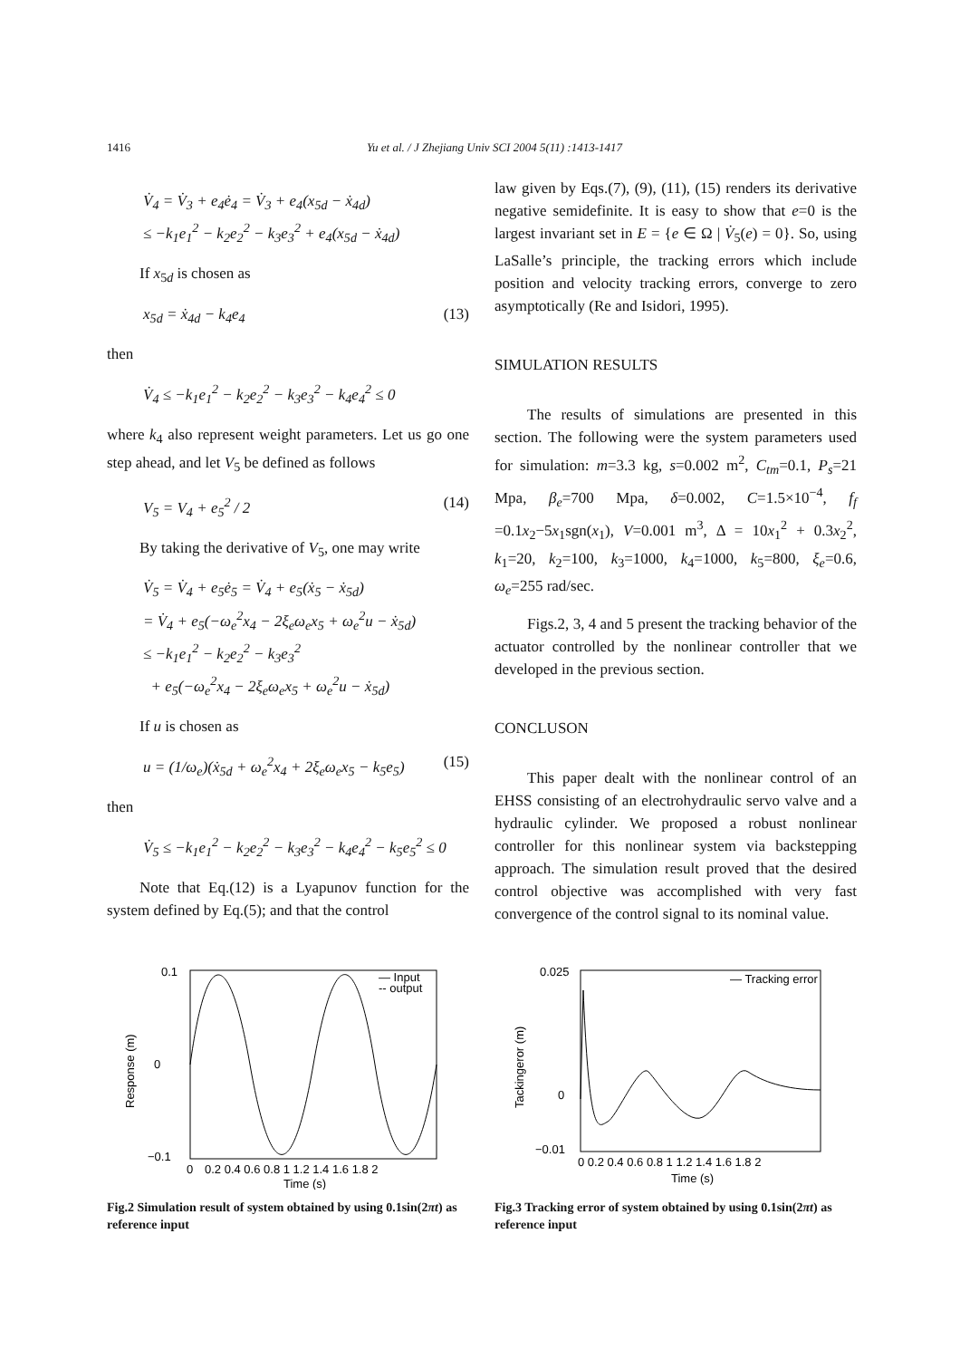1416 Yu et al. / J Zhejiang Univ SCI 2004 5(11) :1413-1417
V̇<sub>4</sub> = V̇<sub>3</sub> + e<sub>4</sub>ė<sub>4</sub> = V̇<sub>3</sub> + e<sub>4</sub>(x<sub>5d</sub> − ẋ<sub>4d</sub>)
≤ −k<sub>1</sub>e<sub>1</sub><sup>2</sup> − k<sub>2</sub>e<sub>2</sub><sup>2</sup> − k<sub>3</sub>e<sub>3</sub><sup>2</sup> + e<sub>4</sub>(x<sub>5d</sub> − ẋ<sub>4d</sub>)
If x<sub>5d</sub> is chosen as
x<sub>5d</sub> = ẋ<sub>4d</sub> − k<sub>4</sub>e<sub>4</sub> (13)
then
V̇<sub>4</sub> ≤ −k<sub>1</sub>e<sub>1</sub><sup>2</sup> − k<sub>2</sub>e<sub>2</sub><sup>2</sup> − k<sub>3</sub>e<sub>3</sub><sup>2</sup> − k<sub>4</sub>e<sub>4</sub><sup>2</sup> ≤ 0
where k<sub>4</sub> also represent weight parameters. Let us go one step ahead, and let V<sub>5</sub> be defined as follows
V<sub>5</sub> = V<sub>4</sub> + e<sub>5</sub><sup>2</sup> / 2 (14)
By taking the derivative of V<sub>5</sub>, one may write
V̇<sub>5</sub> = V̇<sub>4</sub> + e<sub>5</sub>ė<sub>5</sub> = V̇<sub>4</sub> + e<sub>5</sub>(ẋ<sub>5</sub> − ẋ<sub>5d</sub>)
= V̇<sub>4</sub> + e<sub>5</sub>(−ω<sub>e</sub><sup>2</sup>x<sub>4</sub> − 2ξ<sub>e</sub>ω<sub>e</sub>x<sub>5</sub> + ω<sub>e</sub><sup>2</sup>u − ẋ<sub>5d</sub>)
≤ −k<sub>1</sub>e<sub>1</sub><sup>2</sup> − k<sub>2</sub>e<sub>2</sub><sup>2</sup> − k<sub>3</sub>e<sub>3</sub><sup>2</sup>
+ e<sub>5</sub>(−ω<sub>e</sub><sup>2</sup>x<sub>4</sub> − 2ξ<sub>e</sub>ω<sub>e</sub>x<sub>5</sub> + ω<sub>e</sub><sup>2</sup>u − ẋ<sub>5d</sub>)
If u is chosen as
u = (1/ω<sub>e</sub>)(ẋ<sub>5d</sub> + ω<sub>e</sub><sup>2</sup>x<sub>4</sub> + 2ξ<sub>e</sub>ω<sub>e</sub>x<sub>5</sub> − k<sub>5</sub>e<sub>5</sub>) (15)
then
V̇<sub>5</sub> ≤ −k<sub>1</sub>e<sub>1</sub><sup>2</sup> − k<sub>2</sub>e<sub>2</sub><sup>2</sup> − k<sub>3</sub>e<sub>3</sub><sup>2</sup> − k<sub>4</sub>e<sub>4</sub><sup>2</sup> − k<sub>5</sub>e<sub>5</sub><sup>2</sup> ≤ 0
Note that Eq.(12) is a Lyapunov function for the system defined by Eq.(5); and that the control
law given by Eqs.(7), (9), (11), (15) renders its derivative negative semidefinite. It is easy to show that e=0 is the largest invariant set in E = {e ∈ Ω | V̇<sub>5</sub>(e) = 0}. So, using LaSalle’s principle, the tracking errors which include position and velocity tracking errors, converge to zero asymptotically (Re and Isidori, 1995).
SIMULATION RESULTS
The results of simulations are presented in this section. The following were the system parameters used for simulation: m=3.3 kg, s=0.002 m<sup>2</sup>, C<sub>tm</sub>=0.1, P<sub>s</sub>=21 Mpa, β<sub>e</sub>=700 Mpa, δ=0.002, C=1.5×10<sup>−4</sup>, f<sub>f</sub> =0.1x<sub>2</sub>−5x<sub>1</sub>sgn(x<sub>1</sub>), V=0.001 m<sup>3</sup>, Δ = 10x<sub>1</sub><sup>2</sup> + 0.3x<sub>2</sub><sup>2</sup>, k<sub>1</sub>=20, k<sub>2</sub>=100, k<sub>3</sub>=1000, k<sub>4</sub>=1000, k<sub>5</sub>=800, ξ<sub>e</sub>=0.6, ω<sub>e</sub>=255 rad/sec.
Figs.2, 3, 4 and 5 present the tracking behavior of the actuator controlled by the nonlinear controller that we developed in the previous section.
CONCLUSON
This paper dealt with the nonlinear control of an EHSS consisting of an electrohydraulic servo valve and a hydraulic cylinder. We proposed a robust nonlinear controller for this nonlinear system via backstepping approach. The simulation result proved that the desired control objective was accomplished with very fast convergence of the control signal to its nominal value.
— Input
-- output
0.1
0
−0.1
0
0.2 0.4 0.6 0.8 1 1.2 1.4 1.6 1.8 2
Time (s)
Response (m)
Fig.2 Simulation result of system obtained by using 0.1sin(2πt) as reference input
— Tracking error
0.025
0
−0.01
0 0.2 0.4 0.6 0.8 1 1.2 1.4 1.6 1.8 2
Time (s)
Tackingeror (m)
Fig.3 Tracking error of system obtained by using 0.1sin(2πt) as reference input